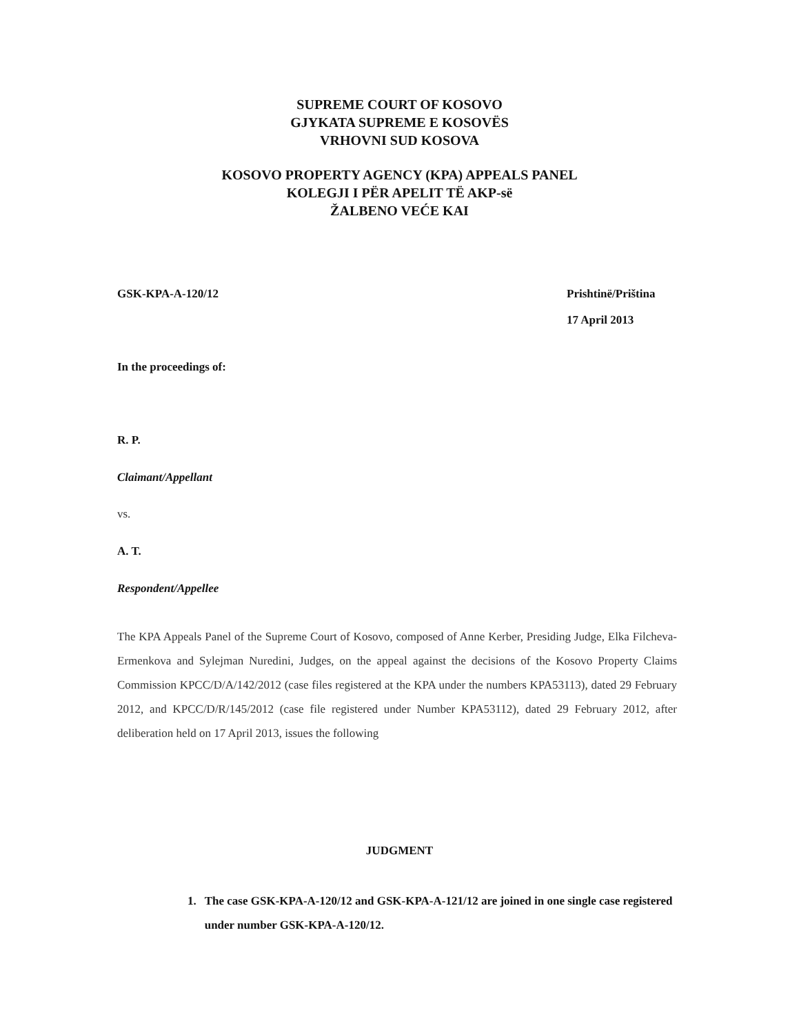SUPREME COURT OF KOSOVO
GJYKATA SUPREME E KOSOVËS
VRHOVNI SUD KOSOVA
KOSOVO PROPERTY AGENCY (KPA) APPEALS PANEL
KOLEGJI I PËR APELIT TË AKP-së
ŽALBENO VEĆE KAI
GSK-KPA-A-120/12 Prishtinë/Priština
17 April 2013
In the proceedings of:
R. P.
Claimant/Appellant
vs.
A. T.
Respondent/Appellee
The KPA Appeals Panel of the Supreme Court of Kosovo, composed of Anne Kerber, Presiding Judge, Elka Filcheva-Ermenkova and Sylejman Nuredini, Judges, on the appeal against the decisions of the Kosovo Property Claims Commission KPCC/D/A/142/2012 (case files registered at the KPA under the numbers KPA53113), dated 29 February 2012, and KPCC/D/R/145/2012 (case file registered under Number KPA53112), dated 29 February 2012, after deliberation held on 17 April 2013, issues the following
JUDGMENT
1. The case GSK-KPA-A-120/12 and GSK-KPA-A-121/12 are joined in one single case registered under number GSK-KPA-A-120/12.